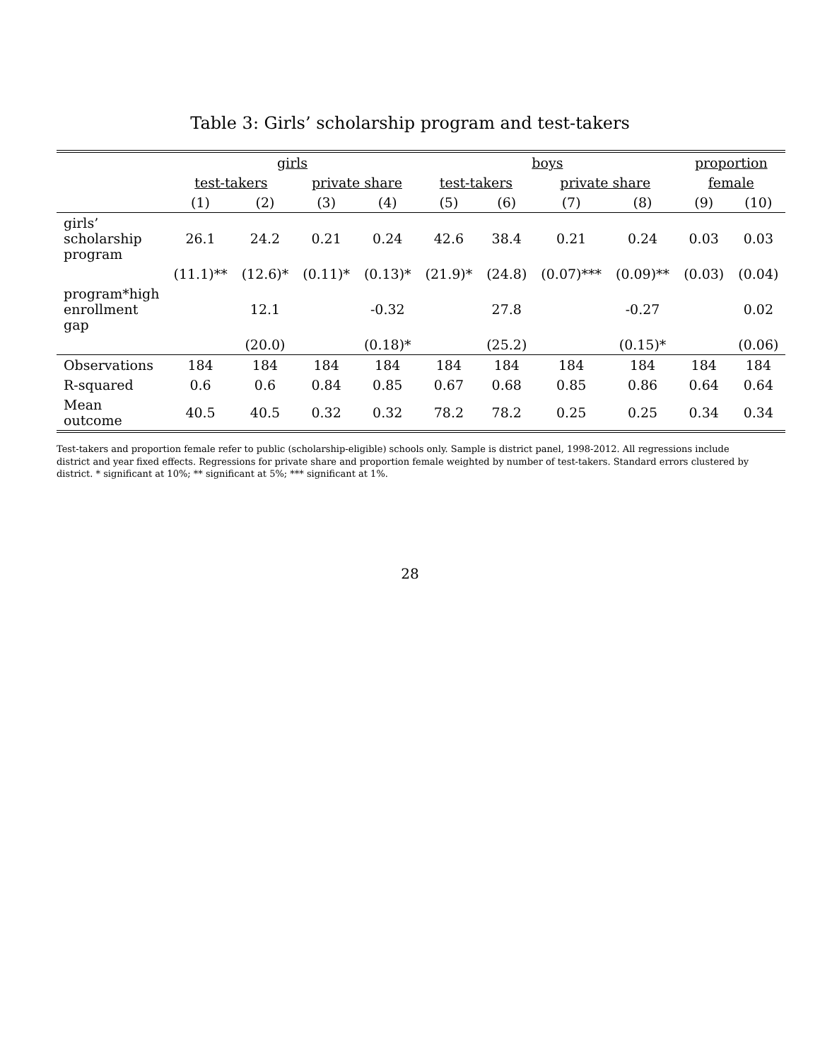Table 3: Girls’ scholarship program and test-takers
| | girls | | | | boys | | | | proportion | |
| --- | --- | --- | --- | --- | --- | --- | --- | --- | --- | --- |
| | test-takers | | private share | | test-takers | | private share | | female | |
| | (1) | (2) | (3) | (4) | (5) | (6) | (7) | (8) | (9) | (10) |
| girls’ scholarship program | 26.1 | 24.2 | 0.21 | 0.24 | 42.6 | 38.4 | 0.21 | 0.24 | 0.03 | 0.03 |
| | (11.1)** | (12.6)* | (0.11)* | (0.13)* | (21.9)* | (24.8) | (0.07)*** | (0.09)** | (0.03) | (0.04) |
| program*high enrollment gap | | 12.1 | | -0.32 | | 27.8 | | -0.27 | | 0.02 |
| | | (20.0) | | (0.18)* | | (25.2) | | (0.15)* | | (0.06) |
| Observations | 184 | 184 | 184 | 184 | 184 | 184 | 184 | 184 | 184 | 184 |
| R-squared | 0.6 | 0.6 | 0.84 | 0.85 | 0.67 | 0.68 | 0.85 | 0.86 | 0.64 | 0.64 |
| Mean outcome | 40.5 | 40.5 | 0.32 | 0.32 | 78.2 | 78.2 | 0.25 | 0.25 | 0.34 | 0.34 |
Test-takers and proportion female refer to public (scholarship-eligible) schools only. Sample is district panel, 1998-2012. All regressions include district and year fixed effects. Regressions for private share and proportion female weighted by number of test-takers. Standard errors clustered by district. * significant at 10%; ** significant at 5%; *** significant at 1%.
28